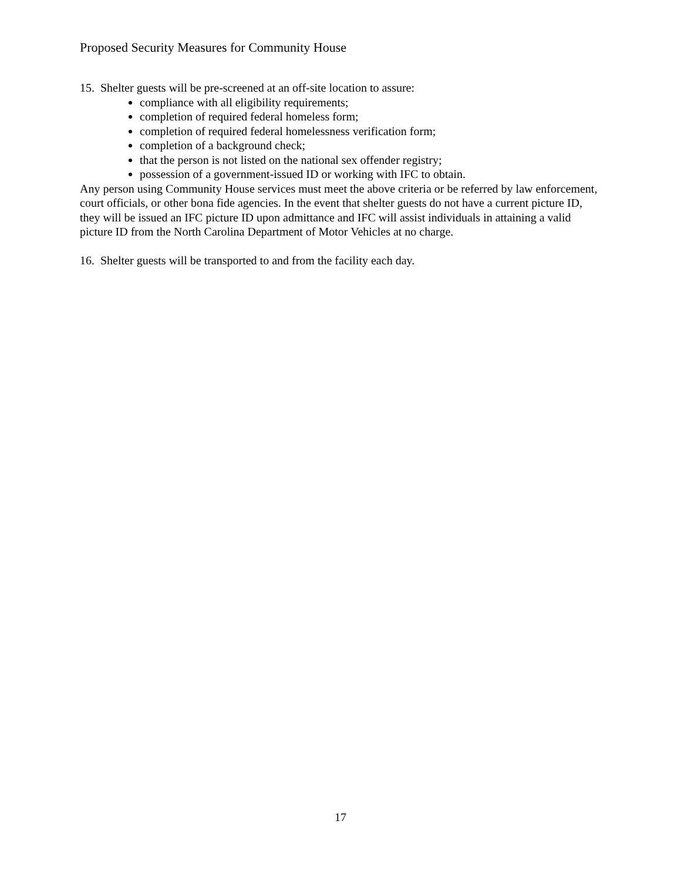Proposed Security Measures for Community House
15. Shelter guests will be pre-screened at an off-site location to assure:
compliance with all eligibility requirements;
completion of required federal homeless form;
completion of required federal homelessness verification form;
completion of a background check;
that the person is not listed on the national sex offender registry;
possession of a government-issued ID or working with IFC to obtain.
Any person using Community House services must meet the above criteria or be referred by law enforcement, court officials, or other bona fide agencies. In the event that shelter guests do not have a current picture ID, they will be issued an IFC picture ID upon admittance and IFC will assist individuals in attaining a valid picture ID from the North Carolina Department of Motor Vehicles at no charge.
16. Shelter guests will be transported to and from the facility each day.
17